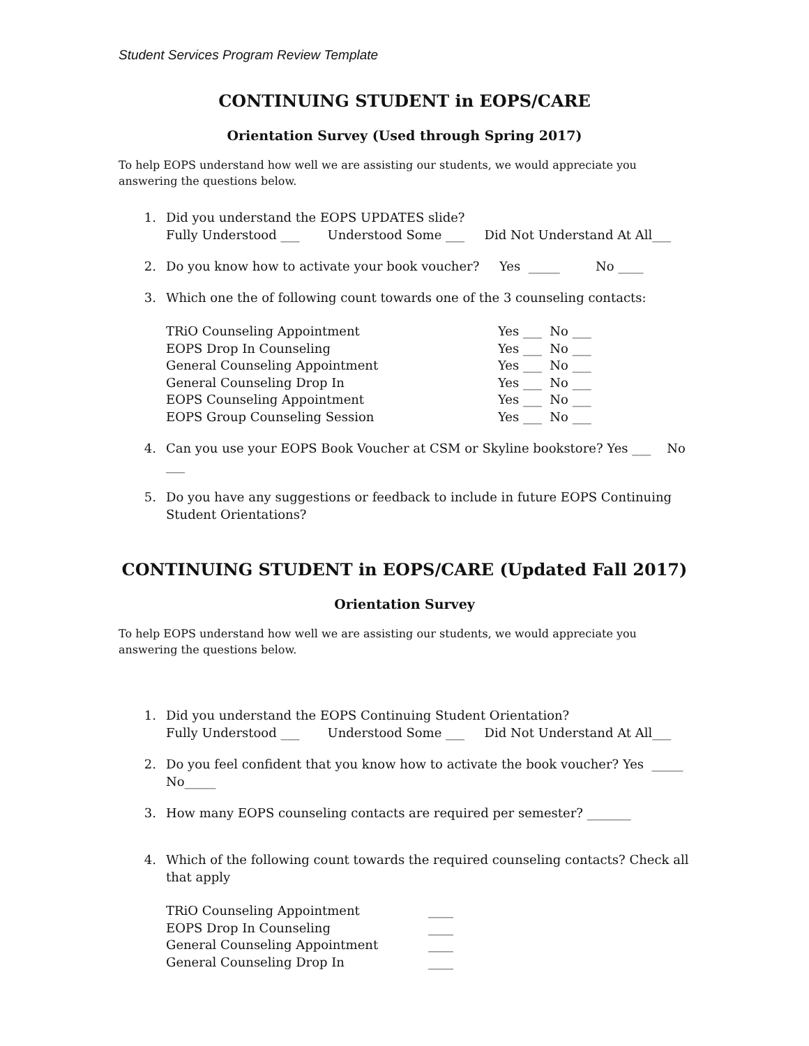Student Services Program Review Template
CONTINUING STUDENT in EOPS/CARE
Orientation Survey (Used through Spring 2017)
To help EOPS understand how well we are assisting our students, we would appreciate you answering the questions below.
1. Did you understand the EOPS UPDATES slide?
Fully Understood ___ Understood Some ___ Did Not Understand At All___
2. Do you know how to activate your book voucher? Yes _____ No ____
3. Which one the of following count towards one of the 3 counseling contacts:
TRiO Counseling Appointment Yes ___ No ___
EOPS Drop In Counseling Yes ___ No ___
General Counseling Appointment Yes ___ No ___
General Counseling Drop In Yes ___ No ___
EOPS Counseling Appointment Yes ___ No ___
EOPS Group Counseling Session Yes ___ No ___
4. Can you use your EOPS Book Voucher at CSM or Skyline bookstore? Yes ___ No ___
5. Do you have any suggestions or feedback to include in future EOPS Continuing Student Orientations?
CONTINUING STUDENT in EOPS/CARE (Updated Fall 2017)
Orientation Survey
To help EOPS understand how well we are assisting our students, we would appreciate you answering the questions below.
1. Did you understand the EOPS Continuing Student Orientation?
Fully Understood ___ Understood Some ___ Did Not Understand At All___
2. Do you feel confident that you know how to activate the book voucher? Yes _____
No_____
3. How many EOPS counseling contacts are required per semester? _______
4. Which of the following count towards the required counseling contacts? Check all that apply
TRiO Counseling Appointment ____
EOPS Drop In Counseling ____
General Counseling Appointment ____
General Counseling Drop In ____